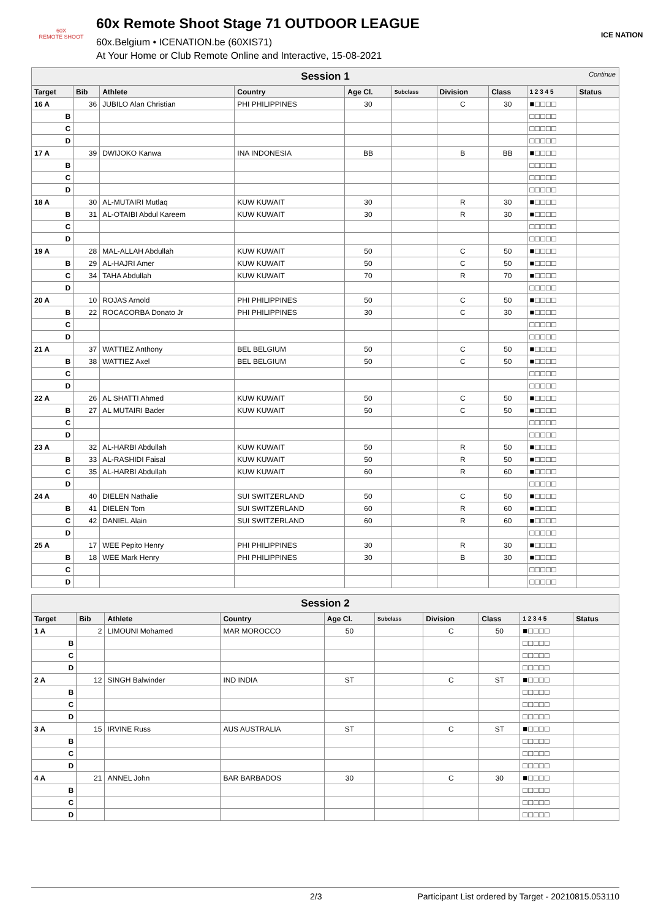60X
REMOTE SHOOT
60x Remote Shoot Stage 71 OUTDOOR LEAGUE
60x.Belgium • ICENATION.be (60XIS71)
At Your Home or Club Remote Online and Interactive, 15-08-2021
ICE NATION
| Session 1 Continue | | | | | | | | | |
| Target | Bib | Athlete | Country | Age Cl. | Subclass | Division | Class | 1 2 3 4 5 | Status |
| 16 A | 36 | JUBILO Alan Christian | PHI PHILIPPINES | 30 | | C | 30 | ■□□□□ | |
| B | | | | | | | | □□□□□ | |
| C | | | | | | | | □□□□□ | |
| D | | | | | | | | □□□□□ | |
| 17 A | 39 | DWIJOKO Kanwa | INA INDONESIA | BB | | B | BB | ■□□□□ | |
| B | | | | | | | | □□□□□ | |
| C | | | | | | | | □□□□□ | |
| D | | | | | | | | □□□□□ | |
| 18 A | 30 | AL-MUTAIRI Mutlaq | KUW KUWAIT | 30 | | R | 30 | ■□□□□ | |
| B | 31 | AL-OTAIBI Abdul Kareem | KUW KUWAIT | 30 | | R | 30 | ■□□□□ | |
| C | | | | | | | | □□□□□ | |
| D | | | | | | | | □□□□□ | |
| 19 A | 28 | MAL-ALLAH Abdullah | KUW KUWAIT | 50 | | C | 50 | ■□□□□ | |
| B | 29 | AL-HAJRI Amer | KUW KUWAIT | 50 | | C | 50 | ■□□□□ | |
| C | 34 | TAHA Abdullah | KUW KUWAIT | 70 | | R | 70 | ■□□□□ | |
| D | | | | | | | | □□□□□ | |
| 20 A | 10 | ROJAS Arnold | PHI PHILIPPINES | 50 | | C | 50 | ■□□□□ | |
| B | 22 | ROCACORBA Donato Jr | PHI PHILIPPINES | 30 | | C | 30 | ■□□□□ | |
| C | | | | | | | | □□□□□ | |
| D | | | | | | | | □□□□□ | |
| 21 A | 37 | WATTIEZ Anthony | BEL BELGIUM | 50 | | C | 50 | ■□□□□ | |
| B | 38 | WATTIEZ Axel | BEL BELGIUM | 50 | | C | 50 | ■□□□□ | |
| C | | | | | | | | □□□□□ | |
| D | | | | | | | | □□□□□ | |
| 22 A | 26 | AL SHATTI Ahmed | KUW KUWAIT | 50 | | C | 50 | ■□□□□ | |
| B | 27 | AL MUTAIRI Bader | KUW KUWAIT | 50 | | C | 50 | ■□□□□ | |
| C | | | | | | | | □□□□□ | |
| D | | | | | | | | □□□□□ | |
| 23 A | 32 | AL-HARBI Abdullah | KUW KUWAIT | 50 | | R | 50 | ■□□□□ | |
| B | 33 | AL-RASHIDI Faisal | KUW KUWAIT | 50 | | R | 50 | ■□□□□ | |
| C | 35 | AL-HARBI Abdullah | KUW KUWAIT | 60 | | R | 60 | ■□□□□ | |
| D | | | | | | | | □□□□□ | |
| 24 A | 40 | DIELEN Nathalie | SUI SWITZERLAND | 50 | | C | 50 | ■□□□□ | |
| B | 41 | DIELEN Tom | SUI SWITZERLAND | 60 | | R | 60 | ■□□□□ | |
| C | 42 | DANIEL Alain | SUI SWITZERLAND | 60 | | R | 60 | ■□□□□ | |
| D | | | | | | | | □□□□□ | |
| 25 A | 17 | WEE Pepito Henry | PHI PHILIPPINES | 30 | | R | 30 | ■□□□□ | |
| B | 18 | WEE Mark Henry | PHI PHILIPPINES | 30 | | B | 30 | ■□□□□ | |
| C | | | | | | | | □□□□□ | |
| D | | | | | | | | □□□□□ | |
| Session 2 | | | | | | | | | |
| Target | Bib | Athlete | Country | Age Cl. | Subclass | Division | Class | 1 2 3 4 5 | Status |
| 1 A | 2 | LIMOUNI Mohamed | MAR MOROCCO | 50 | | C | 50 | ■□□□□ | |
| B | | | | | | | | □□□□□ | |
| C | | | | | | | | □□□□□ | |
| D | | | | | | | | □□□□□ | |
| 2 A | 12 | SINGH Balwinder | IND INDIA | ST | | C | ST | ■□□□□ | |
| B | | | | | | | | □□□□□ | |
| C | | | | | | | | □□□□□ | |
| D | | | | | | | | □□□□□ | |
| 3 A | 15 | IRVINE Russ | AUS AUSTRALIA | ST | | C | ST | ■□□□□ | |
| B | | | | | | | | □□□□□ | |
| C | | | | | | | | □□□□□ | |
| D | | | | | | | | □□□□□ | |
| 4 A | 21 | ANNEL John | BAR BARBADOS | 30 | | C | 30 | ■□□□□ | |
| B | | | | | | | | □□□□□ | |
| C | | | | | | | | □□□□□ | |
| D | | | | | | | | □□□□□ | |
2/3 Participant List ordered by Target - 20210815.053110